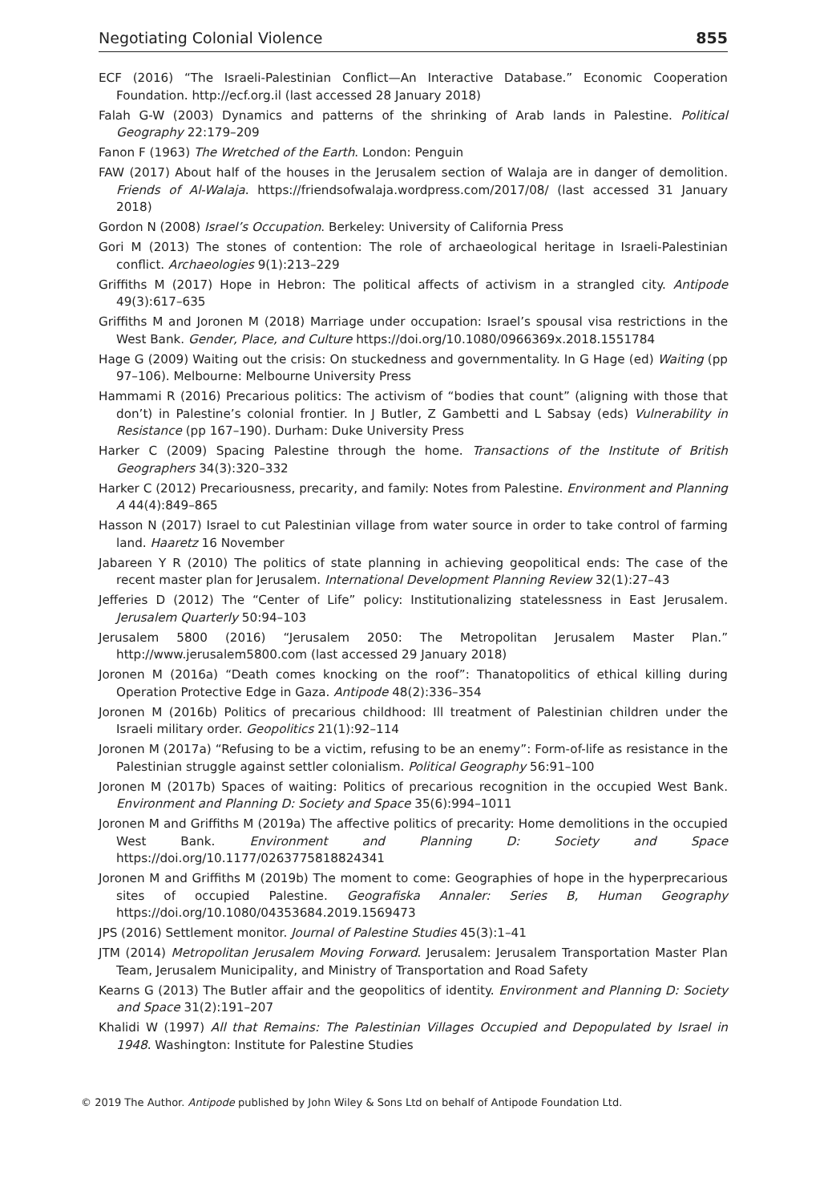Negotiating Colonial Violence 855
ECF (2016) “The Israeli-Palestinian Conflict—An Interactive Database.” Economic Cooperation Foundation. http://ecf.org.il (last accessed 28 January 2018)
Falah G-W (2003) Dynamics and patterns of the shrinking of Arab lands in Palestine. Political Geography 22:179–209
Fanon F (1963) The Wretched of the Earth. London: Penguin
FAW (2017) About half of the houses in the Jerusalem section of Walaja are in danger of demolition. Friends of Al-Walaja. https://friendsofwalaja.wordpress.com/2017/08/ (last accessed 31 January 2018)
Gordon N (2008) Israel’s Occupation. Berkeley: University of California Press
Gori M (2013) The stones of contention: The role of archaeological heritage in Israeli-Palestinian conflict. Archaeologies 9(1):213–229
Griffiths M (2017) Hope in Hebron: The political affects of activism in a strangled city. Antipode 49(3):617–635
Griffiths M and Joronen M (2018) Marriage under occupation: Israel’s spousal visa restrictions in the West Bank. Gender, Place, and Culture https://doi.org/10.1080/0966369x.2018.1551784
Hage G (2009) Waiting out the crisis: On stuckedness and governmentality. In G Hage (ed) Waiting (pp 97–106). Melbourne: Melbourne University Press
Hammami R (2016) Precarious politics: The activism of “bodies that count” (aligning with those that don’t) in Palestine’s colonial frontier. In J Butler, Z Gambetti and L Sabsay (eds) Vulnerability in Resistance (pp 167–190). Durham: Duke University Press
Harker C (2009) Spacing Palestine through the home. Transactions of the Institute of British Geographers 34(3):320–332
Harker C (2012) Precariousness, precarity, and family: Notes from Palestine. Environment and Planning A 44(4):849–865
Hasson N (2017) Israel to cut Palestinian village from water source in order to take control of farming land. Haaretz 16 November
Jabareen Y R (2010) The politics of state planning in achieving geopolitical ends: The case of the recent master plan for Jerusalem. International Development Planning Review 32(1):27–43
Jefferies D (2012) The “Center of Life” policy: Institutionalizing statelessness in East Jerusalem. Jerusalem Quarterly 50:94–103
Jerusalem 5800 (2016) “Jerusalem 2050: The Metropolitan Jerusalem Master Plan.” http://www.jerusalem5800.com (last accessed 29 January 2018)
Joronen M (2016a) “Death comes knocking on the roof”: Thanatopolitics of ethical killing during Operation Protective Edge in Gaza. Antipode 48(2):336–354
Joronen M (2016b) Politics of precarious childhood: Ill treatment of Palestinian children under the Israeli military order. Geopolitics 21(1):92–114
Joronen M (2017a) “Refusing to be a victim, refusing to be an enemy”: Form-of-life as resistance in the Palestinian struggle against settler colonialism. Political Geography 56:91–100
Joronen M (2017b) Spaces of waiting: Politics of precarious recognition in the occupied West Bank. Environment and Planning D: Society and Space 35(6):994–1011
Joronen M and Griffiths M (2019a) The affective politics of precarity: Home demolitions in the occupied West Bank. Environment and Planning D: Society and Space https://doi.org/10.1177/0263775818824341
Joronen M and Griffiths M (2019b) The moment to come: Geographies of hope in the hyperprecarious sites of occupied Palestine. Geografiska Annaler: Series B, Human Geography https://doi.org/10.1080/04353684.2019.1569473
JPS (2016) Settlement monitor. Journal of Palestine Studies 45(3):1–41
JTM (2014) Metropolitan Jerusalem Moving Forward. Jerusalem: Jerusalem Transportation Master Plan Team, Jerusalem Municipality, and Ministry of Transportation and Road Safety
Kearns G (2013) The Butler affair and the geopolitics of identity. Environment and Planning D: Society and Space 31(2):191–207
Khalidi W (1997) All that Remains: The Palestinian Villages Occupied and Depopulated by Israel in 1948. Washington: Institute for Palestine Studies
© 2019 The Author. Antipode published by John Wiley & Sons Ltd on behalf of Antipode Foundation Ltd.